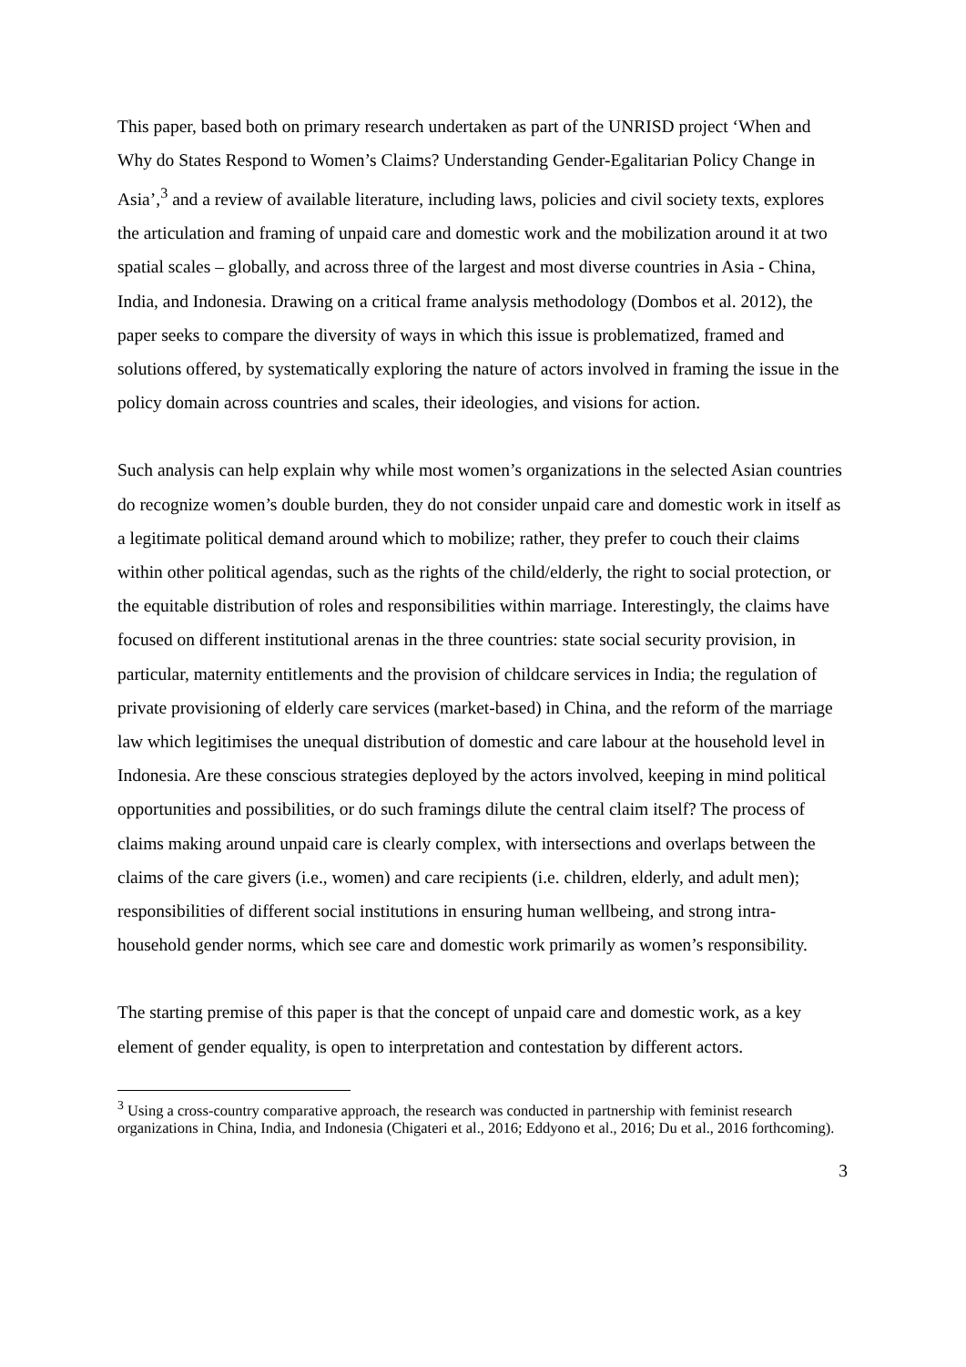This paper, based both on primary research undertaken as part of the UNRISD project ‘When and Why do States Respond to Women’s Claims? Understanding Gender-Egalitarian Policy Change in Asia’,<sup>3</sup> and a review of available literature, including laws, policies and civil society texts, explores the articulation and framing of unpaid care and domestic work and the mobilization around it at two spatial scales – globally, and across three of the largest and most diverse countries in Asia - China, India, and Indonesia. Drawing on a critical frame analysis methodology (Dombos et al. 2012), the paper seeks to compare the diversity of ways in which this issue is problematized, framed and solutions offered, by systematically exploring the nature of actors involved in framing the issue in the policy domain across countries and scales, their ideologies, and visions for action.
Such analysis can help explain why while most women’s organizations in the selected Asian countries do recognize women’s double burden, they do not consider unpaid care and domestic work in itself as a legitimate political demand around which to mobilize; rather, they prefer to couch their claims within other political agendas, such as the rights of the child/elderly, the right to social protection, or the equitable distribution of roles and responsibilities within marriage. Interestingly, the claims have focused on different institutional arenas in the three countries: state social security provision, in particular, maternity entitlements and the provision of childcare services in India; the regulation of private provisioning of elderly care services (market-based) in China, and the reform of the marriage law which legitimises the unequal distribution of domestic and care labour at the household level in Indonesia. Are these conscious strategies deployed by the actors involved, keeping in mind political opportunities and possibilities, or do such framings dilute the central claim itself? The process of claims making around unpaid care is clearly complex, with intersections and overlaps between the claims of the care givers (i.e., women) and care recipients (i.e. children, elderly, and adult men); responsibilities of different social institutions in ensuring human wellbeing, and strong intra-household gender norms, which see care and domestic work primarily as women’s responsibility.
The starting premise of this paper is that the concept of unpaid care and domestic work, as a key element of gender equality, is open to interpretation and contestation by different actors.
<sup>3</sup> Using a cross-country comparative approach, the research was conducted in partnership with feminist research organizations in China, India, and Indonesia (Chigateri et al., 2016; Eddyono et al., 2016; Du et al., 2016 forthcoming).
3